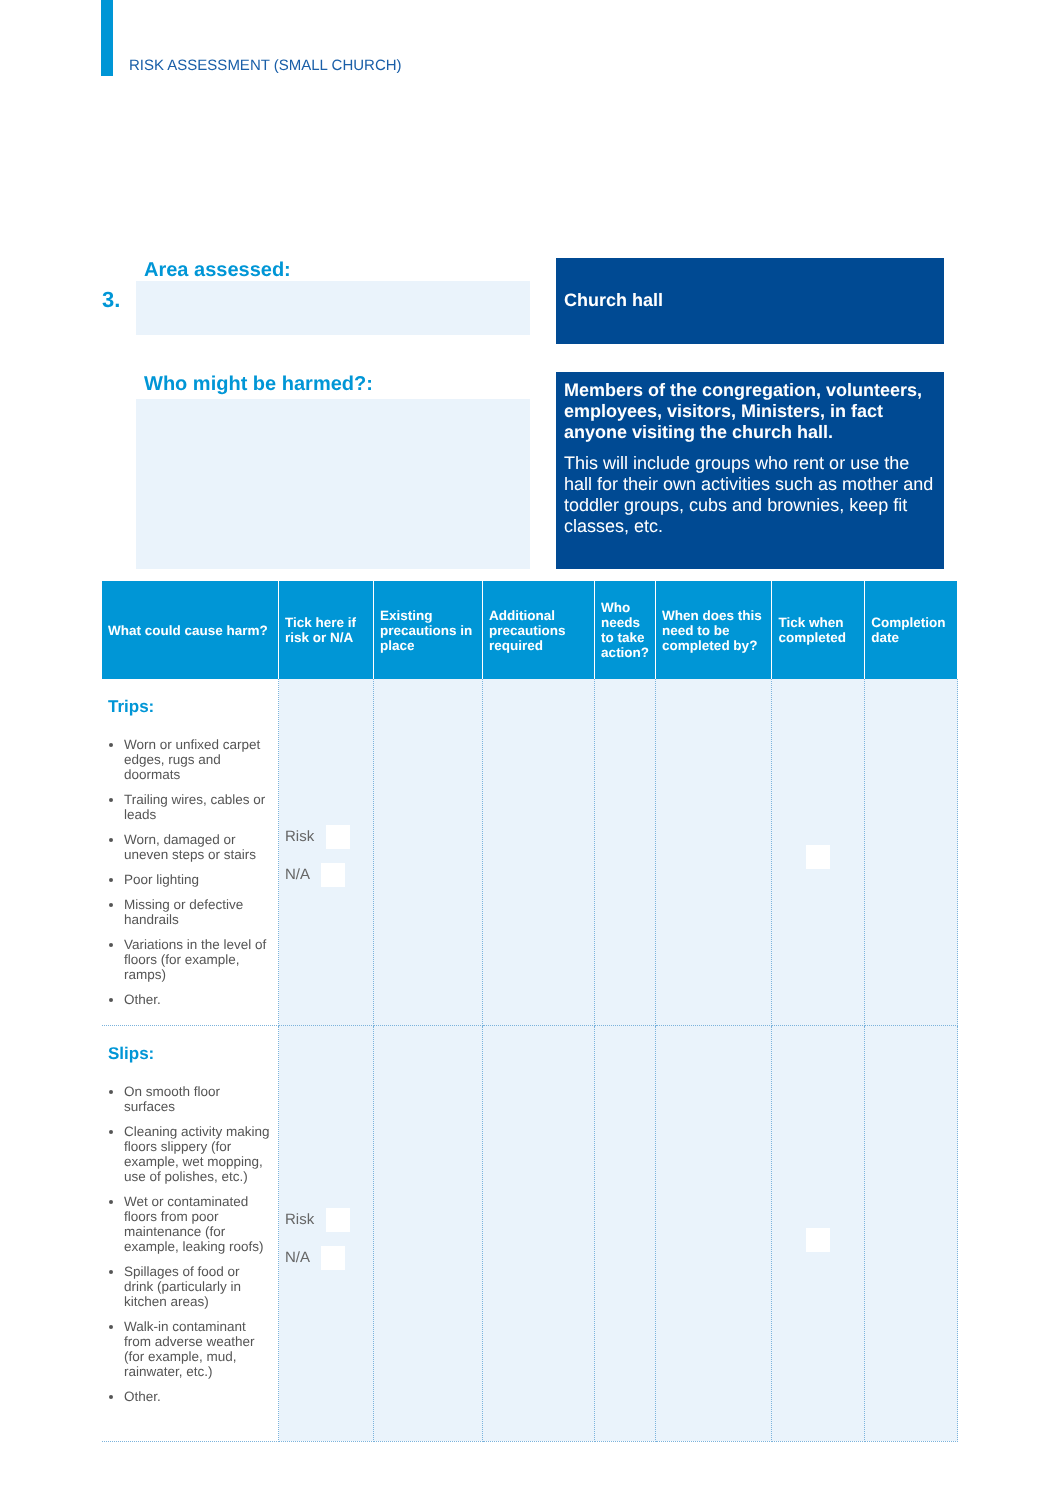RISK ASSESSMENT (SMALL CHURCH)
Area assessed:
3.
Church hall
Who might be harmed?:
Members of the congregation, volunteers, employees, visitors, Ministers, in fact anyone visiting the church hall.
This will include groups who rent or use the hall for their own activities such as mother and toddler groups, cubs and brownies, keep fit classes, etc.
| What could cause harm? | Tick here if risk or N/A | Existing precautions in place | Additional precautions required | Who needs to take action? | When does this need to be completed by? | Tick when completed | Completion date |
| --- | --- | --- | --- | --- | --- | --- | --- |
| Trips: Worn or unfixed carpet edges, rugs and doormats Trailing wires, cables or leads Worn, damaged or uneven steps or stairs Poor lighting Missing or defective handrails Variations in the level of floors (for example, ramps) Other. | Risk N/A | | | | | | |
| Slips: On smooth floor surfaces Cleaning activity making floors slippery (for example, wet mopping, use of polishes, etc.) Wet or contaminated floors from poor maintenance (for example, leaking roofs) Spillages of food or drink (particularly in kitchen areas) Walk-in contaminant from adverse weather (for example, mud, rainwater, etc.) Other. | Risk N/A | | | | | | |